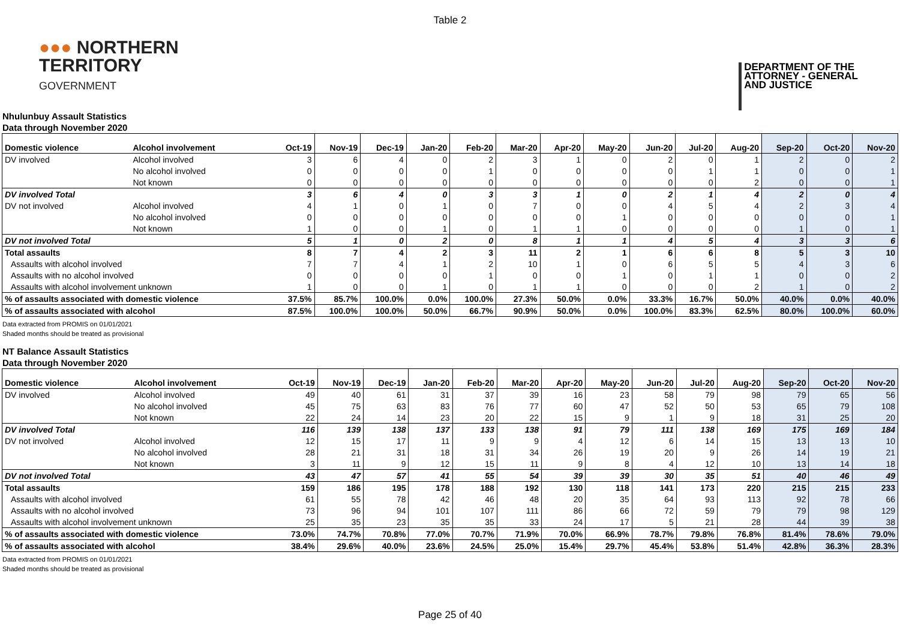Table 2
●●● NORTHERN
TERRITORY
GOVERNMENT
DEPARTMENT OF THE
ATTORNEY - GENERAL
AND JUSTICE
Nhulunbuy Assault Statistics
Data through November 2020
| Domestic violence | Alcohol involvement | Oct-19 | Nov-19 | Dec-19 | Jan-20 | Feb-20 | Mar-20 | Apr-20 | May-20 | Jun-20 | Jul-20 | Aug-20 | Sep-20 | Oct-20 | Nov-20 |
| --- | --- | --- | --- | --- | --- | --- | --- | --- | --- | --- | --- | --- | --- | --- | --- |
| DV involved | Alcohol involved | 3 | 6 | 4 | 0 | 2 | 3 | 1 | 0 | 2 | 0 | 1 | 2 | 0 | 2 |
| | No alcohol involved | 0 | 0 | 0 | 0 | 1 | 0 | 0 | 0 | 0 | 1 | 1 | 0 | 0 | 1 |
| | Not known | 0 | 0 | 0 | 0 | 0 | 0 | 0 | 0 | 0 | 0 | 2 | 0 | 0 | 1 |
| DV involved Total | | 3 | 6 | 4 | 0 | 3 | 3 | 1 | 0 | 2 | 1 | 4 | 2 | 0 | 4 |
| DV not involved | Alcohol involved | 4 | 1 | 0 | 1 | 0 | 7 | 0 | 0 | 4 | 5 | 4 | 2 | 3 | 4 |
| | No alcohol involved | 0 | 0 | 0 | 0 | 0 | 0 | 0 | 1 | 0 | 0 | 0 | 0 | 0 | 1 |
| | Not known | 1 | 0 | 0 | 1 | 0 | 1 | 1 | 0 | 0 | 0 | 0 | 1 | 0 | 1 |
| DV not involved Total | | 5 | 1 | 0 | 2 | 0 | 8 | 1 | 1 | 4 | 5 | 4 | 3 | 3 | 6 |
| Total assaults | | 8 | 7 | 4 | 2 | 3 | 11 | 2 | 1 | 6 | 6 | 8 | 5 | 3 | 10 |
| Assaults with alcohol involved | | 7 | 7 | 4 | 1 | 2 | 10 | 1 | 0 | 6 | 5 | 5 | 4 | 3 | 6 |
| Assaults with no alcohol involved | | 0 | 0 | 0 | 0 | 1 | 0 | 0 | 1 | 0 | 1 | 1 | 0 | 0 | 2 |
| Assaults with alcohol involvement unknown | | 1 | 0 | 0 | 1 | 0 | 1 | 1 | 0 | 0 | 0 | 2 | 1 | 0 | 2 |
| % of assaults associated with domestic violence | | 37.5% | 85.7% | 100.0% | 0.0% | 100.0% | 27.3% | 50.0% | 0.0% | 33.3% | 16.7% | 50.0% | 40.0% | 0.0% | 40.0% |
| % of assaults associated with alcohol | | 87.5% | 100.0% | 100.0% | 50.0% | 66.7% | 90.9% | 50.0% | 0.0% | 100.0% | 83.3% | 62.5% | 80.0% | 100.0% | 60.0% |
Data extracted from PROMIS on 01/01/2021
Shaded months should be treated as provisional
NT Balance Assault Statistics
Data through November 2020
| Domestic violence | Alcohol involvement | Oct-19 | Nov-19 | Dec-19 | Jan-20 | Feb-20 | Mar-20 | Apr-20 | May-20 | Jun-20 | Jul-20 | Aug-20 | Sep-20 | Oct-20 | Nov-20 |
| --- | --- | --- | --- | --- | --- | --- | --- | --- | --- | --- | --- | --- | --- | --- | --- |
| DV involved | Alcohol involved | 49 | 40 | 61 | 31 | 37 | 39 | 16 | 23 | 58 | 79 | 98 | 79 | 65 | 56 |
| | No alcohol involved | 45 | 75 | 63 | 83 | 76 | 77 | 60 | 47 | 52 | 50 | 53 | 65 | 79 | 108 |
| | Not known | 22 | 24 | 14 | 23 | 20 | 22 | 15 | 9 | 1 | 9 | 18 | 31 | 25 | 20 |
| DV involved Total | | 116 | 139 | 138 | 137 | 133 | 138 | 91 | 79 | 111 | 138 | 169 | 175 | 169 | 184 |
| DV not involved | Alcohol involved | 12 | 15 | 17 | 11 | 9 | 9 | 4 | 12 | 6 | 14 | 15 | 13 | 13 | 10 |
| | No alcohol involved | 28 | 21 | 31 | 18 | 31 | 34 | 26 | 19 | 20 | 9 | 26 | 14 | 19 | 21 |
| | Not known | 3 | 11 | 9 | 12 | 15 | 11 | 9 | 8 | 4 | 12 | 10 | 13 | 14 | 18 |
| DV not involved Total | | 43 | 47 | 57 | 41 | 55 | 54 | 39 | 39 | 30 | 35 | 51 | 40 | 46 | 49 |
| Total assaults | | 159 | 186 | 195 | 178 | 188 | 192 | 130 | 118 | 141 | 173 | 220 | 215 | 215 | 233 |
| Assaults with alcohol involved | | 61 | 55 | 78 | 42 | 46 | 48 | 20 | 35 | 64 | 93 | 113 | 92 | 78 | 66 |
| Assaults with no alcohol involved | | 73 | 96 | 94 | 101 | 107 | 111 | 86 | 66 | 72 | 59 | 79 | 79 | 98 | 129 |
| Assaults with alcohol involvement unknown | | 25 | 35 | 23 | 35 | 35 | 33 | 24 | 17 | 5 | 21 | 28 | 44 | 39 | 38 |
| % of assaults associated with domestic violence | | 73.0% | 74.7% | 70.8% | 77.0% | 70.7% | 71.9% | 70.0% | 66.9% | 78.7% | 79.8% | 76.8% | 81.4% | 78.6% | 79.0% |
| % of assaults associated with alcohol | | 38.4% | 29.6% | 40.0% | 23.6% | 24.5% | 25.0% | 15.4% | 29.7% | 45.4% | 53.8% | 51.4% | 42.8% | 36.3% | 28.3% |
Data extracted from PROMIS on 01/01/2021
Shaded months should be treated as provisional
Page 25 of 40